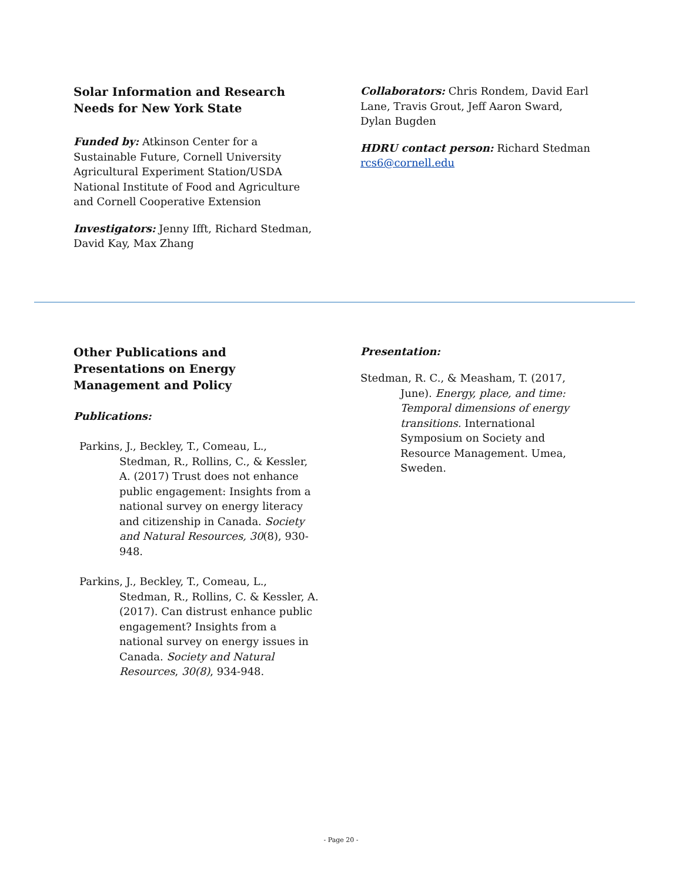Solar Information and Research Needs for New York State
Funded by: Atkinson Center for a Sustainable Future, Cornell University Agricultural Experiment Station/USDA National Institute of Food and Agriculture and Cornell Cooperative Extension
Investigators: Jenny Ifft, Richard Stedman, David Kay, Max Zhang
Collaborators: Chris Rondem, David Earl Lane, Travis Grout, Jeff Aaron Sward, Dylan Bugden
HDRU contact person: Richard Stedman
rcs6@cornell.edu
Other Publications and Presentations on Energy Management and Policy
Publications:
Parkins, J., Beckley, T., Comeau, L., Stedman, R., Rollins, C., & Kessler, A. (2017) Trust does not enhance public engagement: Insights from a national survey on energy literacy and citizenship in Canada. Society and Natural Resources, 30(8), 930-948.
Parkins, J., Beckley, T., Comeau, L., Stedman, R., Rollins, C. & Kessler, A. (2017). Can distrust enhance public engagement? Insights from a national survey on energy issues in Canada. Society and Natural Resources, 30(8), 934-948.
Presentation:
Stedman, R. C., & Measham, T. (2017, June). Energy, place, and time: Temporal dimensions of energy transitions. International Symposium on Society and Resource Management. Umea, Sweden.
- Page 20 -